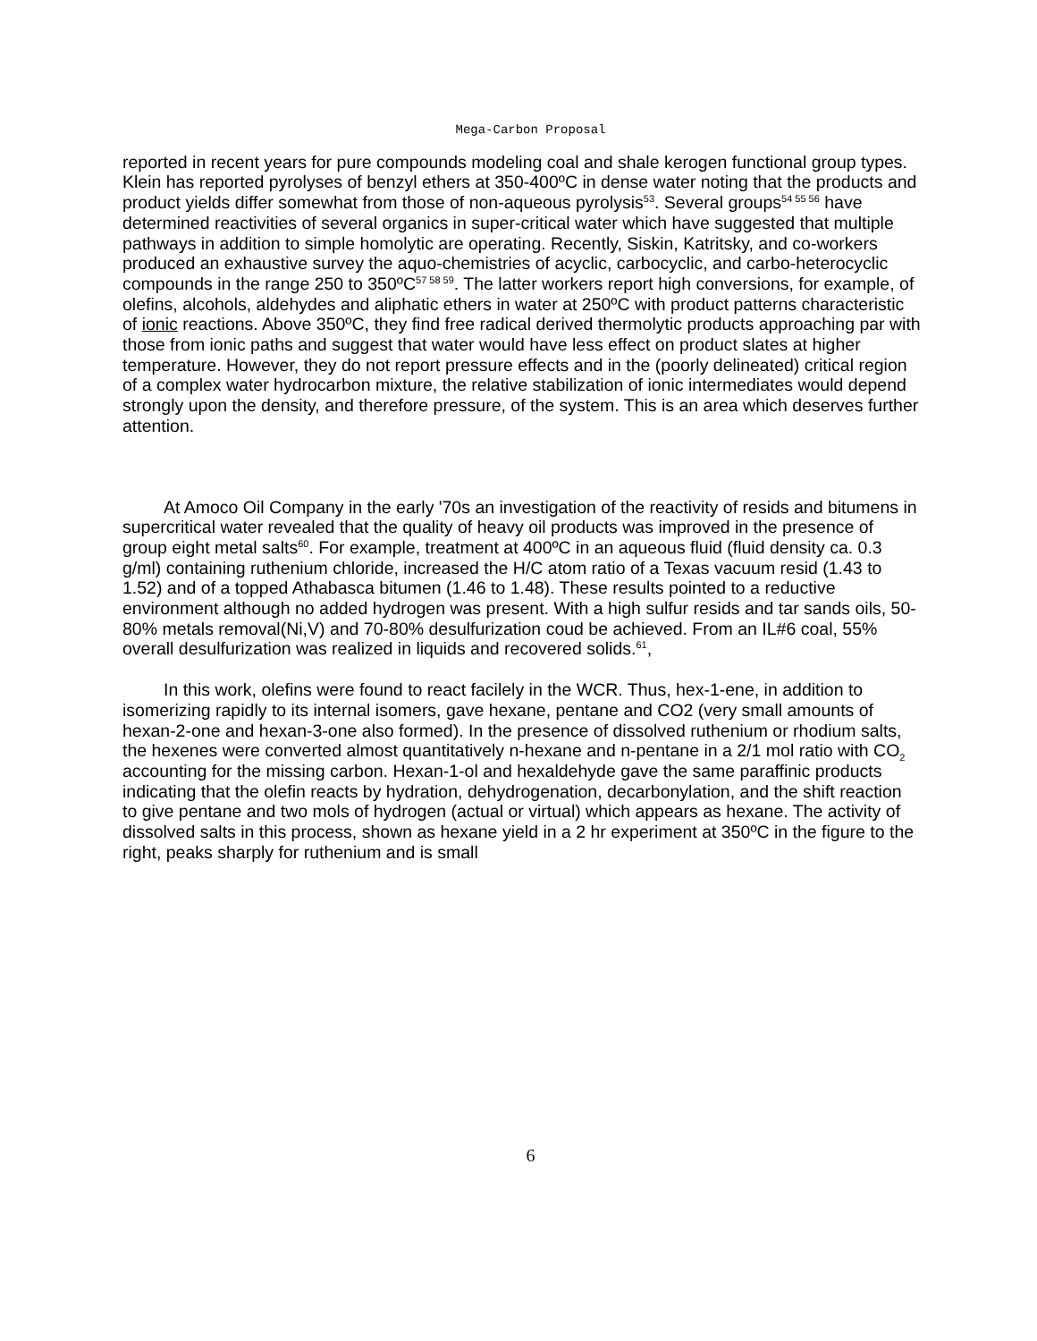Mega-Carbon Proposal
reported in recent years for pure compounds modeling coal and shale kerogen functional group types. Klein has reported pyrolyses of benzyl ethers at 350-400ºC in dense water noting that the products and product yields differ somewhat from those of non-aqueous pyrolysis<sup>53</sup>. Several groups<sup>54 55 56</sup> have determined reactivities of several organics in super-critical water which have suggested that multiple pathways in addition to simple homolytic are operating. Recently, Siskin, Katritsky, and co-workers produced an exhaustive survey the aquo-chemistries of acyclic, carbocyclic, and carbo-heterocyclic compounds in the range 250 to 350ºC<sup>57 58 59</sup>. The latter workers report high conversions, for example, of olefins, alcohols, aldehydes and aliphatic ethers in water at 250ºC with product patterns characteristic of ionic reactions. Above 350ºC, they find free radical derived thermolytic products approaching par with those from ionic paths and suggest that water would have less effect on product slates at higher temperature. However, they do not report pressure effects and in the (poorly delineated) critical region of a complex water hydrocarbon mixture, the relative stabilization of ionic intermediates would depend strongly upon the density, and therefore pressure, of the system. This is an area which deserves further attention.
At Amoco Oil Company in the early '70s an investigation of the reactivity of resids and bitumens in supercritical water revealed that the quality of heavy oil products was improved in the presence of group eight metal salts<sup>60</sup>. For example, treatment at 400ºC in an aqueous fluid (fluid density ca. 0.3 g/ml) containing ruthenium chloride, increased the H/C atom ratio of a Texas vacuum resid (1.43 to 1.52) and of a topped Athabasca bitumen (1.46 to 1.48). These results pointed to a reductive environment although no added hydrogen was present. With a high sulfur resids and tar sands oils, 50-80% metals removal(Ni,V) and 70-80% desulfurization coud be achieved. From an IL#6 coal, 55% overall desulfurization was realized in liquids and recovered solids.<sup>61</sup>,
In this work, olefins were found to react facilely in the WCR. Thus, hex-1-ene, in addition to isomerizing rapidly to its internal isomers, gave hexane, pentane and CO2 (very small amounts of hexan-2-one and hexan-3-one also formed). In the presence of dissolved ruthenium or rhodium salts, the hexenes were converted almost quantitatively n-hexane and n-pentane in a 2/1 mol ratio with CO<sub>2</sub> accounting for the missing carbon. Hexan-1-ol and hexaldehyde gave the same paraffinic products indicating that the olefin reacts by hydration, dehydrogenation, decarbonylation, and the shift reaction to give pentane and two mols of hydrogen (actual or virtual) which appears as hexane. The activity of dissolved salts in this process, shown as hexane yield in a 2 hr experiment at 350ºC in the figure to the right, peaks sharply for ruthenium and is small
6